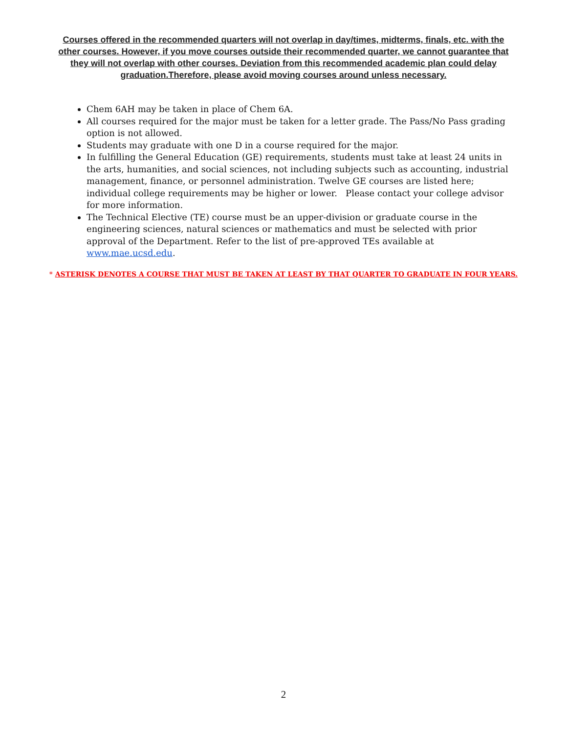Courses offered in the recommended quarters will not overlap in day/times, midterms, finals, etc. with the other courses. However, if you move courses outside their recommended quarter, we cannot guarantee that they will not overlap with other courses. Deviation from this recommended academic plan could delay graduation.Therefore, please avoid moving courses around unless necessary.
Chem 6AH may be taken in place of Chem 6A.
All courses required for the major must be taken for a letter grade. The Pass/No Pass grading option is not allowed.
Students may graduate with one D in a course required for the major.
In fulfilling the General Education (GE) requirements, students must take at least 24 units in the arts, humanities, and social sciences, not including subjects such as accounting, industrial management, finance, or personnel administration. Twelve GE courses are listed here; individual college requirements may be higher or lower. Please contact your college advisor for more information.
The Technical Elective (TE) course must be an upper-division or graduate course in the engineering sciences, natural sciences or mathematics and must be selected with prior approval of the Department. Refer to the list of pre-approved TEs available at www.mae.ucsd.edu.
* ASTERISK DENOTES A COURSE THAT MUST BE TAKEN AT LEAST BY THAT QUARTER TO GRADUATE IN FOUR YEARS.
2